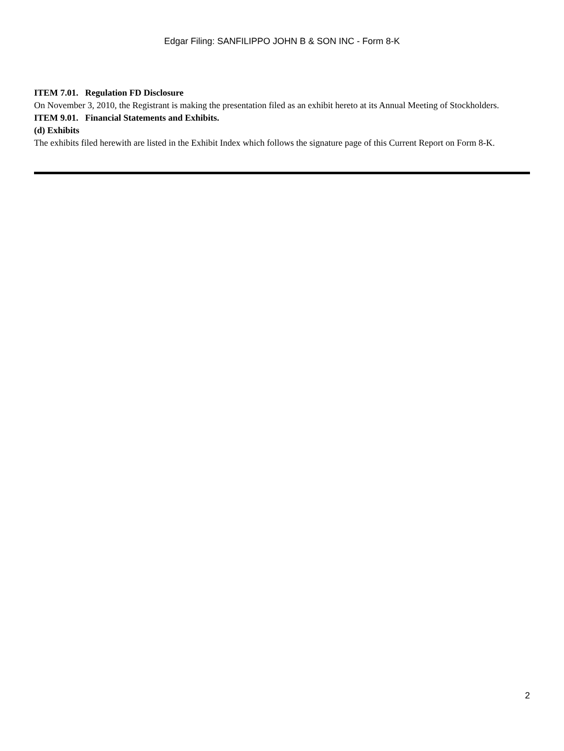Edgar Filing: SANFILIPPO JOHN B & SON INC - Form 8-K
ITEM 7.01. Regulation FD Disclosure
On November 3, 2010, the Registrant is making the presentation filed as an exhibit hereto at its Annual Meeting of Stockholders.
ITEM 9.01. Financial Statements and Exhibits.
(d) Exhibits
The exhibits filed herewith are listed in the Exhibit Index which follows the signature page of this Current Report on Form 8-K.
2